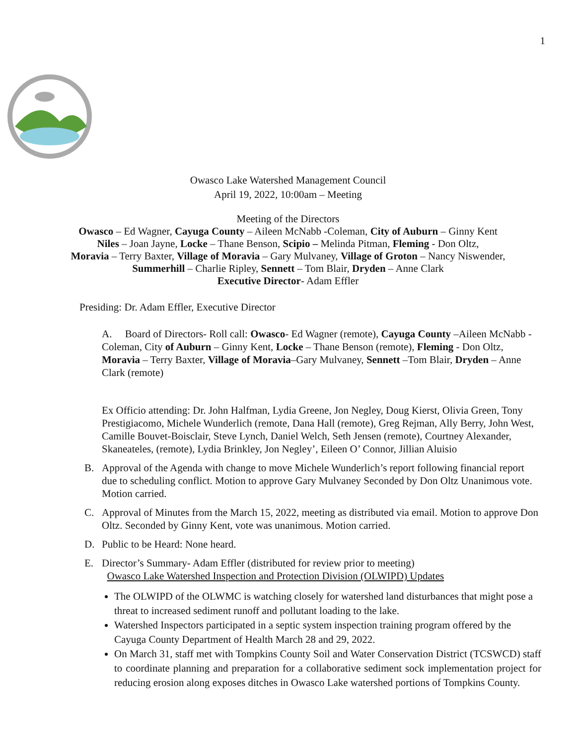1
Owasco Lake Watershed Management Council
April 19, 2022, 10:00am – Meeting
Meeting of the Directors
Owasco – Ed Wagner, Cayuga County – Aileen McNabb -Coleman, City of Auburn – Ginny Kent
Niles – Joan Jayne, Locke – Thane Benson, Scipio – Melinda Pitman, Fleming - Don Oltz,
Moravia – Terry Baxter, Village of Moravia – Gary Mulvaney, Village of Groton – Nancy Niswender,
Summerhill – Charlie Ripley, Sennett – Tom Blair, Dryden – Anne Clark
Executive Director- Adam Effler
Presiding: Dr. Adam Effler, Executive Director
A. Board of Directors- Roll call: Owasco- Ed Wagner (remote), Cayuga County –Aileen McNabb -Coleman, City of Auburn – Ginny Kent, Locke – Thane Benson (remote), Fleming - Don Oltz, Moravia – Terry Baxter, Village of Moravia–Gary Mulvaney, Sennett –Tom Blair, Dryden – Anne Clark (remote)
Ex Officio attending: Dr. John Halfman, Lydia Greene, Jon Negley, Doug Kierst, Olivia Green, Tony Prestigiacomo, Michele Wunderlich (remote, Dana Hall (remote), Greg Rejman, Ally Berry, John West, Camille Bouvet-Boisclair, Steve Lynch, Daniel Welch, Seth Jensen (remote), Courtney Alexander, Skaneateles, (remote), Lydia Brinkley, Jon Negley’, Eileen O’ Connor, Jillian Aluisio
B. Approval of the Agenda with change to move Michele Wunderlich’s report following financial report due to scheduling conflict. Motion to approve Gary Mulvaney Seconded by Don Oltz Unanimous vote. Motion carried.
C. Approval of Minutes from the March 15, 2022, meeting as distributed via email. Motion to approve Don Oltz. Seconded by Ginny Kent, vote was unanimous. Motion carried.
D. Public to be Heard: None heard.
E. Director’s Summary- Adam Effler (distributed for review prior to meeting)
Owasco Lake Watershed Inspection and Protection Division (OLWIPD) Updates
The OLWIPD of the OLWMC is watching closely for watershed land disturbances that might pose a threat to increased sediment runoff and pollutant loading to the lake.
Watershed Inspectors participated in a septic system inspection training program offered by the Cayuga County Department of Health March 28 and 29, 2022.
On March 31, staff met with Tompkins County Soil and Water Conservation District (TCSWCD) staff to coordinate planning and preparation for a collaborative sediment sock implementation project for reducing erosion along exposes ditches in Owasco Lake watershed portions of Tompkins County.